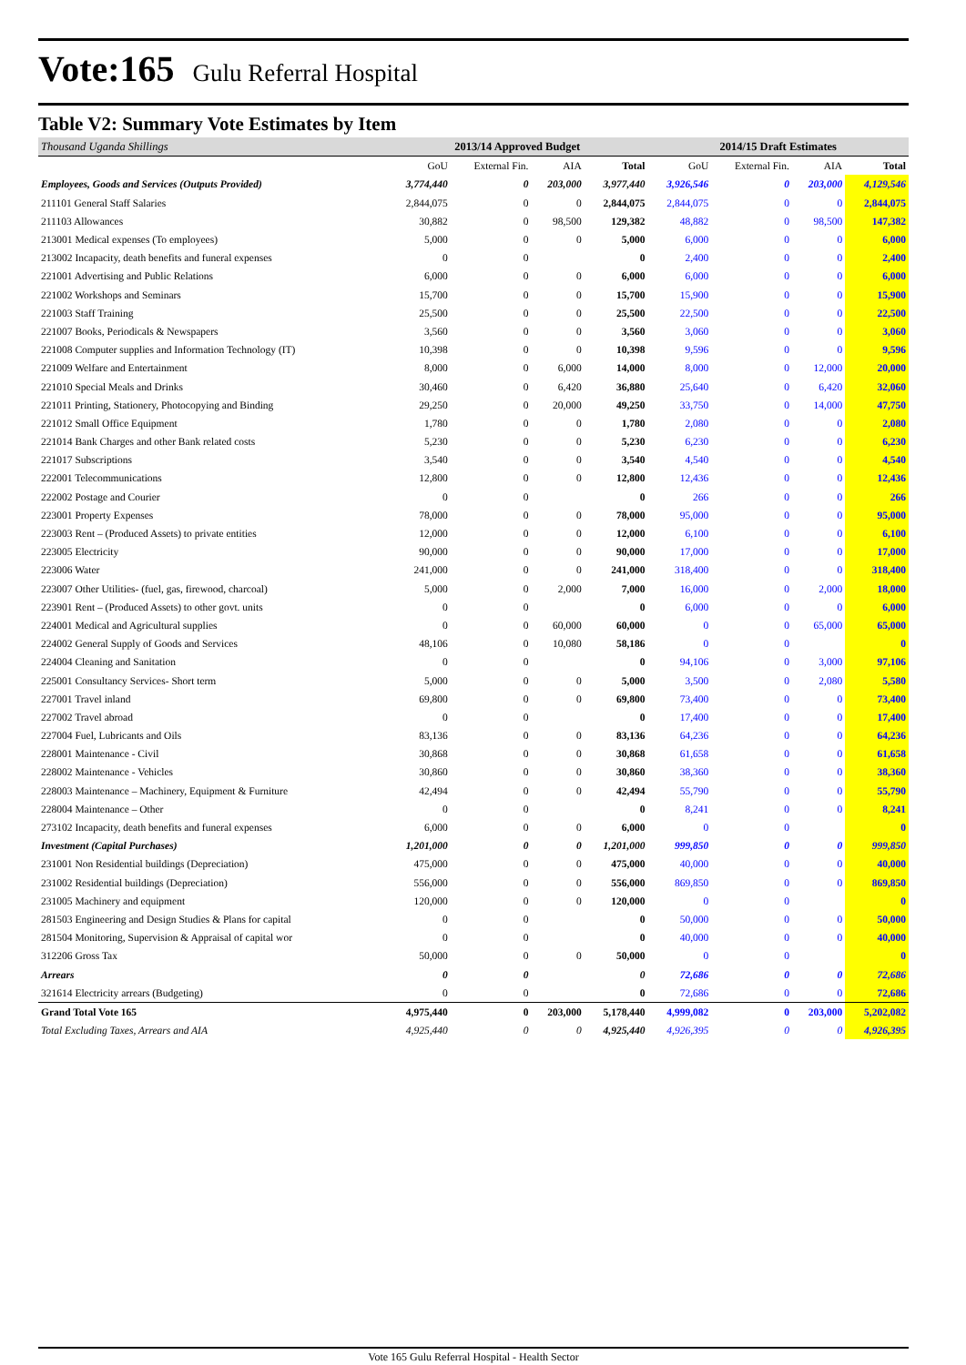Vote:165 Gulu Referral Hospital
Table V2: Summary Vote Estimates by Item
| Thousand Uganda Shillings | 2013/14 Approved Budget | | | | 2014/15 Draft Estimates | | | |
| --- | --- | --- | --- | --- | --- | --- | --- | --- |
| | GoU | External Fin. | AIA | Total | GoU | External Fin. | AIA | Total |
| Employees, Goods and Services (Outputs Provided) | 3,774,440 | 0 | 203,000 | 3,977,440 | 3,926,546 | 0 | 203,000 | 4,129,546 |
| 211101 General Staff Salaries | 2,844,075 | 0 | 0 | 2,844,075 | 2,844,075 | 0 | 0 | 2,844,075 |
| 211103 Allowances | 30,882 | 0 | 98,500 | 129,382 | 48,882 | 0 | 98,500 | 147,382 |
| 213001 Medical expenses (To employees) | 5,000 | 0 | 0 | 5,000 | 6,000 | 0 | 0 | 6,000 |
| 213002 Incapacity, death benefits and funeral expenses | 0 | 0 | | 0 | 2,400 | 0 | 0 | 2,400 |
| 221001 Advertising and Public Relations | 6,000 | 0 | 0 | 6,000 | 6,000 | 0 | 0 | 6,000 |
| 221002 Workshops and Seminars | 15,700 | 0 | 0 | 15,700 | 15,900 | 0 | 0 | 15,900 |
| 221003 Staff Training | 25,500 | 0 | 0 | 25,500 | 22,500 | 0 | 0 | 22,500 |
| 221007 Books, Periodicals & Newspapers | 3,560 | 0 | 0 | 3,560 | 3,060 | 0 | 0 | 3,060 |
| 221008 Computer supplies and Information Technology (IT) | 10,398 | 0 | 0 | 10,398 | 9,596 | 0 | 0 | 9,596 |
| 221009 Welfare and Entertainment | 8,000 | 0 | 6,000 | 14,000 | 8,000 | 0 | 12,000 | 20,000 |
| 221010 Special Meals and Drinks | 30,460 | 0 | 6,420 | 36,880 | 25,640 | 0 | 6,420 | 32,060 |
| 221011 Printing, Stationery, Photocopying and Binding | 29,250 | 0 | 20,000 | 49,250 | 33,750 | 0 | 14,000 | 47,750 |
| 221012 Small Office Equipment | 1,780 | 0 | 0 | 1,780 | 2,080 | 0 | 0 | 2,080 |
| 221014 Bank Charges and other Bank related costs | 5,230 | 0 | 0 | 5,230 | 6,230 | 0 | 0 | 6,230 |
| 221017 Subscriptions | 3,540 | 0 | 0 | 3,540 | 4,540 | 0 | 0 | 4,540 |
| 222001 Telecommunications | 12,800 | 0 | 0 | 12,800 | 12,436 | 0 | 0 | 12,436 |
| 222002 Postage and Courier | 0 | 0 | | 0 | 266 | 0 | 0 | 266 |
| 223001 Property Expenses | 78,000 | 0 | 0 | 78,000 | 95,000 | 0 | 0 | 95,000 |
| 223003 Rent – (Produced Assets) to private entities | 12,000 | 0 | 0 | 12,000 | 6,100 | 0 | 0 | 6,100 |
| 223005 Electricity | 90,000 | 0 | 0 | 90,000 | 17,000 | 0 | 0 | 17,000 |
| 223006 Water | 241,000 | 0 | 0 | 241,000 | 318,400 | 0 | 0 | 318,400 |
| 223007 Other Utilities- (fuel, gas, firewood, charcoal) | 5,000 | 0 | 2,000 | 7,000 | 16,000 | 0 | 2,000 | 18,000 |
| 223901 Rent – (Produced Assets) to other govt. units | 0 | 0 | | 0 | 6,000 | 0 | 0 | 6,000 |
| 224001 Medical and Agricultural supplies | 0 | 0 | 60,000 | 60,000 | 0 | 0 | 65,000 | 65,000 |
| 224002 General Supply of Goods and Services | 48,106 | 0 | 10,080 | 58,186 | 0 | 0 | | 0 |
| 224004 Cleaning and Sanitation | 0 | 0 | | 0 | 94,106 | 0 | 3,000 | 97,106 |
| 225001 Consultancy Services- Short term | 5,000 | 0 | 0 | 5,000 | 3,500 | 0 | 2,080 | 5,580 |
| 227001 Travel inland | 69,800 | 0 | 0 | 69,800 | 73,400 | 0 | 0 | 73,400 |
| 227002 Travel abroad | 0 | 0 | | 0 | 17,400 | 0 | 0 | 17,400 |
| 227004 Fuel, Lubricants and Oils | 83,136 | 0 | 0 | 83,136 | 64,236 | 0 | 0 | 64,236 |
| 228001 Maintenance - Civil | 30,868 | 0 | 0 | 30,868 | 61,658 | 0 | 0 | 61,658 |
| 228002 Maintenance - Vehicles | 30,860 | 0 | 0 | 30,860 | 38,360 | 0 | 0 | 38,360 |
| 228003 Maintenance – Machinery, Equipment & Furniture | 42,494 | 0 | 0 | 42,494 | 55,790 | 0 | 0 | 55,790 |
| 228004 Maintenance – Other | 0 | 0 | | 0 | 8,241 | 0 | 0 | 8,241 |
| 273102 Incapacity, death benefits and funeral expenses | 6,000 | 0 | 0 | 6,000 | 0 | 0 | | 0 |
| Investment (Capital Purchases) | 1,201,000 | 0 | 0 | 1,201,000 | 999,850 | 0 | 0 | 999,850 |
| 231001 Non Residential buildings (Depreciation) | 475,000 | 0 | 0 | 475,000 | 40,000 | 0 | 0 | 40,000 |
| 231002 Residential buildings (Depreciation) | 556,000 | 0 | 0 | 556,000 | 869,850 | 0 | 0 | 869,850 |
| 231005 Machinery and equipment | 120,000 | 0 | 0 | 120,000 | 0 | 0 | | 0 |
| 281503 Engineering and Design Studies & Plans for capital | 0 | 0 | | 0 | 50,000 | 0 | 0 | 50,000 |
| 281504 Monitoring, Supervision & Appraisal of capital wor | 0 | 0 | | 0 | 40,000 | 0 | 0 | 40,000 |
| 312206 Gross Tax | 50,000 | 0 | 0 | 50,000 | 0 | 0 | | 0 |
| Arrears | 0 | 0 | | 0 | 72,686 | 0 | 0 | 72,686 |
| 321614 Electricity arrears (Budgeting) | 0 | 0 | | 0 | 72,686 | 0 | 0 | 72,686 |
| Grand Total Vote 165 | 4,975,440 | 0 | 203,000 | 5,178,440 | 4,999,082 | 0 | 203,000 | 5,202,082 |
| Total Excluding Taxes, Arrears and AIA | 4,925,440 | 0 | 0 | 4,925,440 | 4,926,395 | 0 | 0 | 4,926,395 |
Vote 165 Gulu Referral Hospital - Health Sector